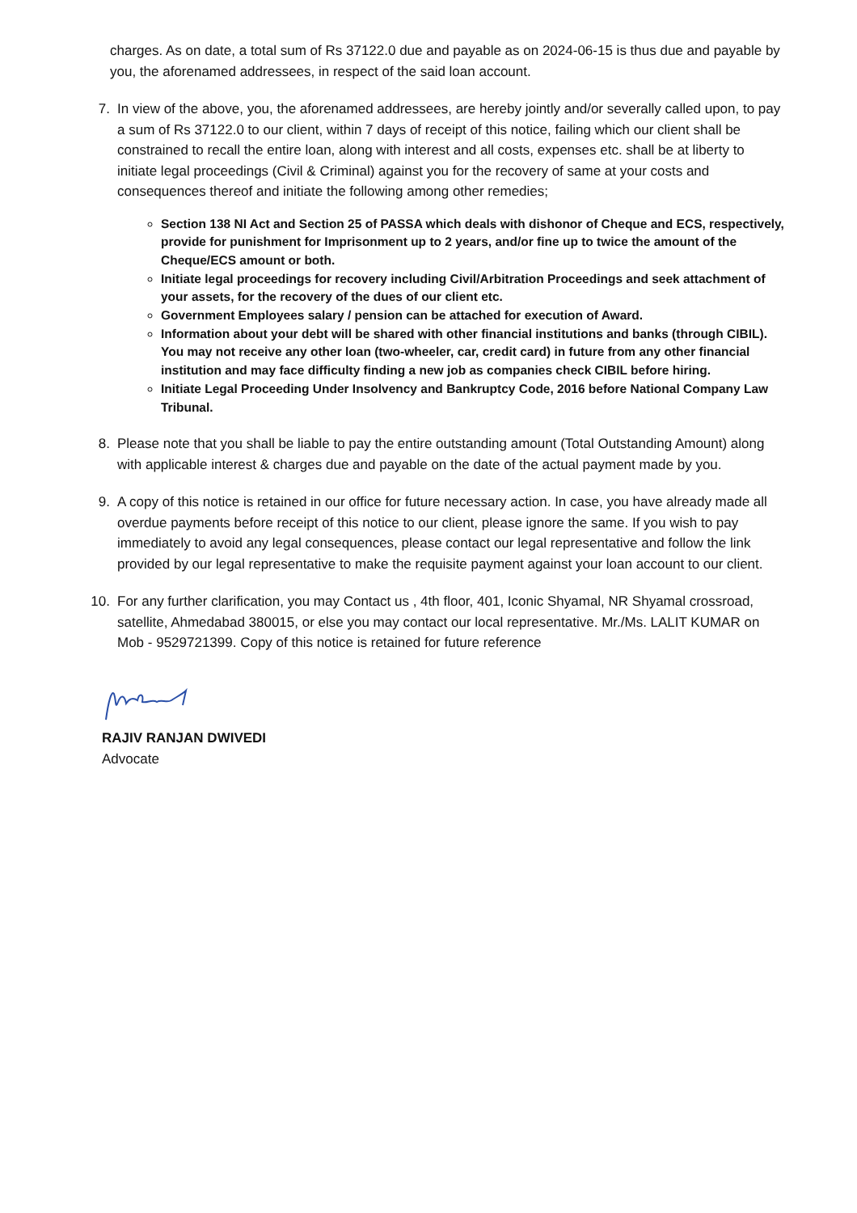charges. As on date, a total sum of Rs 37122.0 due and payable as on 2024-06-15 is thus due and payable by you, the aforenamed addressees, in respect of the said loan account.
7. In view of the above, you, the aforenamed addressees, are hereby jointly and/or severally called upon, to pay a sum of Rs 37122.0 to our client, within 7 days of receipt of this notice, failing which our client shall be constrained to recall the entire loan, along with interest and all costs, expenses etc. shall be at liberty to initiate legal proceedings (Civil & Criminal) against you for the recovery of same at your costs and consequences thereof and initiate the following among other remedies;
Section 138 NI Act and Section 25 of PASSA which deals with dishonor of Cheque and ECS, respectively, provide for punishment for Imprisonment up to 2 years, and/or fine up to twice the amount of the Cheque/ECS amount or both.
Initiate legal proceedings for recovery including Civil/Arbitration Proceedings and seek attachment of your assets, for the recovery of the dues of our client etc.
Government Employees salary / pension can be attached for execution of Award.
Information about your debt will be shared with other financial institutions and banks (through CIBIL). You may not receive any other loan (two-wheeler, car, credit card) in future from any other financial institution and may face difficulty finding a new job as companies check CIBIL before hiring.
Initiate Legal Proceeding Under Insolvency and Bankruptcy Code, 2016 before National Company Law Tribunal.
8. Please note that you shall be liable to pay the entire outstanding amount (Total Outstanding Amount) along with applicable interest & charges due and payable on the date of the actual payment made by you.
9. A copy of this notice is retained in our office for future necessary action. In case, you have already made all overdue payments before receipt of this notice to our client, please ignore the same. If you wish to pay immediately to avoid any legal consequences, please contact our legal representative and follow the link provided by our legal representative to make the requisite payment against your loan account to our client.
10. For any further clarification, you may Contact us , 4th floor, 401, Iconic Shyamal, NR Shyamal crossroad, satellite, Ahmedabad 380015, or else you may contact our local representative. Mr./Ms. LALIT KUMAR on Mob - 9529721399. Copy of this notice is retained for future reference
RAJIV RANJAN DWIVEDI
Advocate